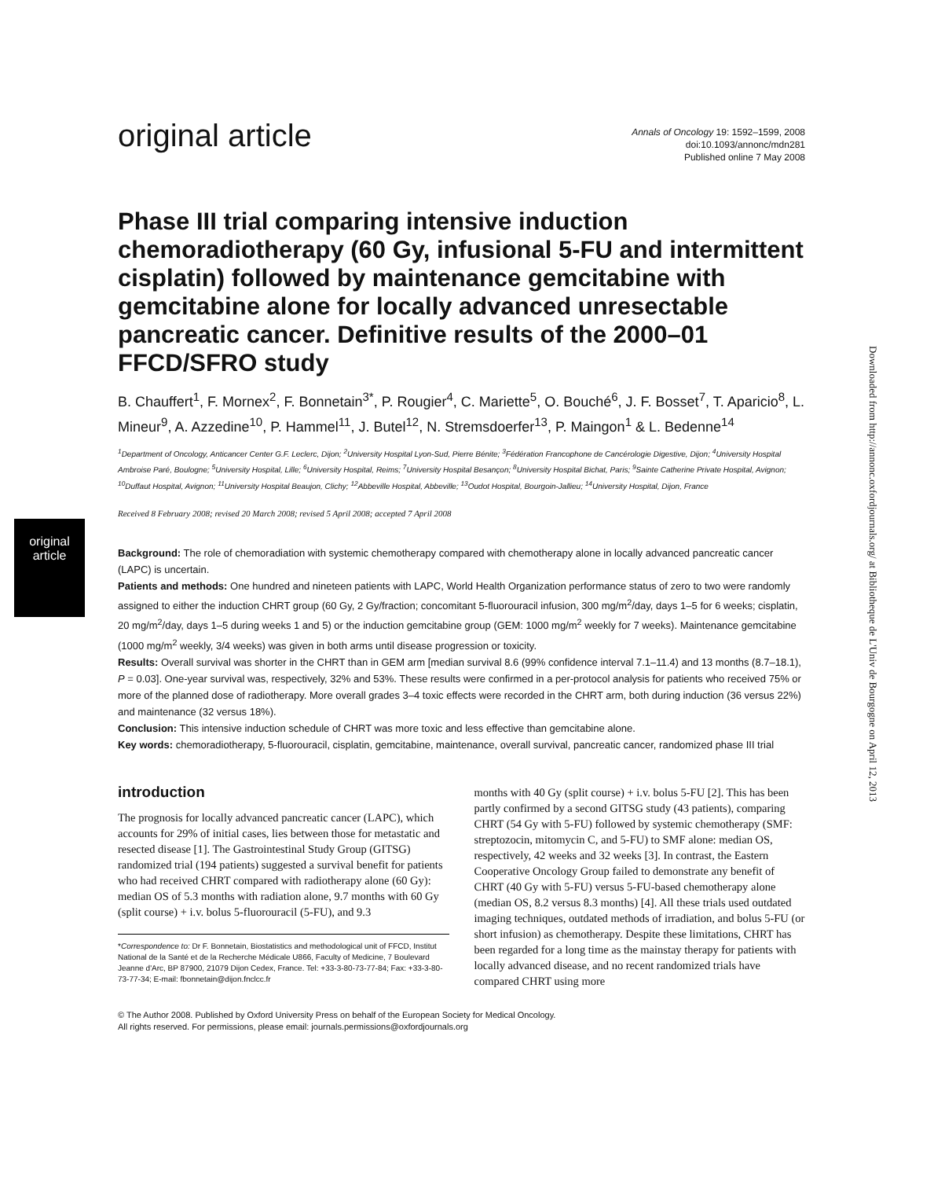original article
Downloaded from http://annonc.oxfordjournals.org/ at Bibliotheque de L'Univ de Bourgogne on April 12, 2013
original article
Annals of Oncology 19: 1592–1599, 2008
doi:10.1093/annonc/mdn281
Published online 7 May 2008
Phase III trial comparing intensive induction chemoradiotherapy (60 Gy, infusional 5-FU and intermittent cisplatin) followed by maintenance gemcitabine with gemcitabine alone for locally advanced unresectable pancreatic cancer. Definitive results of the 2000–01 FFCD/SFRO study
B. Chauffert<sup>1</sup>, F. Mornex<sup>2</sup>, F. Bonnetain<sup>3*</sup>, P. Rougier<sup>4</sup>, C. Mariette<sup>5</sup>, O. Bouché<sup>6</sup>, J. F. Bosset<sup>7</sup>, T. Aparicio<sup>8</sup>, L. Mineur<sup>9</sup>, A. Azzedine<sup>10</sup>, P. Hammel<sup>11</sup>, J. Butel<sup>12</sup>, N. Stremsdoerfer<sup>13</sup>, P. Maingon<sup>1</sup> & L. Bedenne<sup>14</sup>
<sup>1</sup> Department of Oncology, Anticancer Center G.F. Leclerc, Dijon; <sup>2</sup>University Hospital Lyon-Sud, Pierre Bénite; <sup>3</sup>Fédération Francophone de Cancérologie Digestive, Dijon; <sup>4</sup>University Hospital Ambroise Paré, Boulogne; <sup>5</sup>University Hospital, Lille; <sup>6</sup>University Hospital, Reims; <sup>7</sup>University Hospital Besançon; <sup>8</sup>University Hospital Bichat, Paris; <sup>9</sup>Sainte Catherine Private Hospital, Avignon; <sup>10</sup>Duffaut Hospital, Avignon; <sup>11</sup>University Hospital Beaujon, Clichy; <sup>12</sup>Abbeville Hospital, Abbeville; <sup>13</sup>Oudot Hospital, Bourgoin-Jallieu; <sup>14</sup>University Hospital, Dijon, France
Received 8 February 2008; revised 20 March 2008; revised 5 April 2008; accepted 7 April 2008
Background: The role of chemoradiation with systemic chemotherapy compared with chemotherapy alone in locally advanced pancreatic cancer (LAPC) is uncertain.
Patients and methods: One hundred and nineteen patients with LAPC, World Health Organization performance status of zero to two were randomly assigned to either the induction CHRT group (60 Gy, 2 Gy/fraction; concomitant 5-fluorouracil infusion, 300 mg/m<sup>2</sup>/day, days 1–5 for 6 weeks; cisplatin, 20 mg/m<sup>2</sup>/day, days 1–5 during weeks 1 and 5) or the induction gemcitabine group (GEM: 1000 mg/m<sup>2</sup> weekly for 7 weeks). Maintenance gemcitabine (1000 mg/m<sup>2</sup> weekly, 3/4 weeks) was given in both arms until disease progression or toxicity.
Results: Overall survival was shorter in the CHRT than in GEM arm [median survival 8.6 (99% confidence interval 7.1–11.4) and 13 months (8.7–18.1), P = 0.03]. One-year survival was, respectively, 32% and 53%. These results were confirmed in a per-protocol analysis for patients who received 75% or more of the planned dose of radiotherapy. More overall grades 3–4 toxic effects were recorded in the CHRT arm, both during induction (36 versus 22%) and maintenance (32 versus 18%).
Conclusion: This intensive induction schedule of CHRT was more toxic and less effective than gemcitabine alone.
Key words: chemoradiotherapy, 5-fluorouracil, cisplatin, gemcitabine, maintenance, overall survival, pancreatic cancer, randomized phase III trial
introduction
The prognosis for locally advanced pancreatic cancer (LAPC), which accounts for 29% of initial cases, lies between those for metastatic and resected disease [1]. The Gastrointestinal Study Group (GITSG) randomized trial (194 patients) suggested a survival benefit for patients who had received CHRT compared with radiotherapy alone (60 Gy): median OS of 5.3 months with radiation alone, 9.7 months with 60 Gy (split course) + i.v. bolus 5-fluorouracil (5-FU), and 9.3
*Correspondence to: Dr F. Bonnetain, Biostatistics and methodological unit of FFCD, Institut National de la Santé et de la Recherche Médicale U866, Faculty of Medicine, 7 Boulevard Jeanne d'Arc, BP 87900, 21079 Dijon Cedex, France. Tel: +33-3-80-73-77-84; Fax: +33-3-80-73-77-34; E-mail: fbonnetain@dijon.fnclcc.fr
months with 40 Gy (split course) + i.v. bolus 5-FU [2]. This has been partly confirmed by a second GITSG study (43 patients), comparing CHRT (54 Gy with 5-FU) followed by systemic chemotherapy (SMF: streptozocin, mitomycin C, and 5-FU) to SMF alone: median OS, respectively, 42 weeks and 32 weeks [3]. In contrast, the Eastern Cooperative Oncology Group failed to demonstrate any benefit of CHRT (40 Gy with 5-FU) versus 5-FU-based chemotherapy alone (median OS, 8.2 versus 8.3 months) [4]. All these trials used outdated imaging techniques, outdated methods of irradiation, and bolus 5-FU (or short infusion) as chemotherapy. Despite these limitations, CHRT has been regarded for a long time as the mainstay therapy for patients with locally advanced disease, and no recent randomized trials have compared CHRT using more
© The Author 2008. Published by Oxford University Press on behalf of the European Society for Medical Oncology.
All rights reserved. For permissions, please email: journals.permissions@oxfordjournals.org